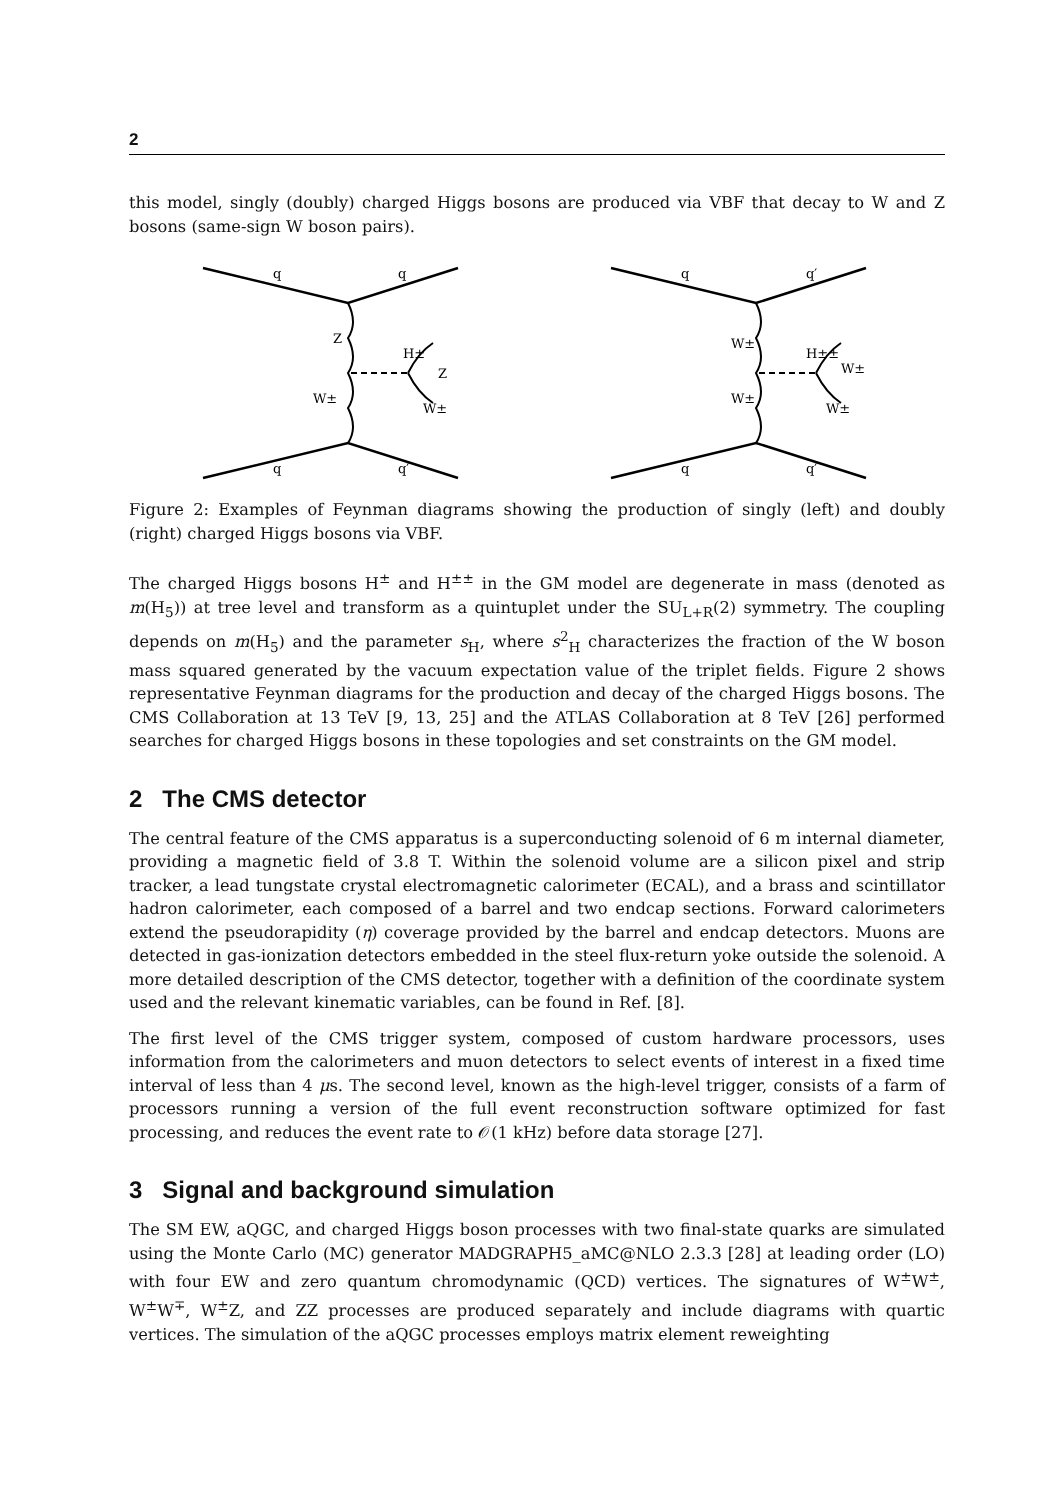2
this model, singly (doubly) charged Higgs bosons are produced via VBF that decay to W and Z bosons (same-sign W boson pairs).
q
q
q
q′
Z
H±
Z
W±
W±
q
q′
q
q′
W±
H±±
W±
W±
W±
Figure 2: Examples of Feynman diagrams showing the production of singly (left) and doubly (right) charged Higgs bosons via VBF.
The charged Higgs bosons H<sup>±</sup> and H<sup>±±</sup> in the GM model are degenerate in mass (denoted as m(H<sub>5</sub>)) at tree level and transform as a quintuplet under the SU<sub>L+R</sub>(2) symmetry. The coupling depends on m(H<sub>5</sub>) and the parameter s<sub>H</sub>, where s<sup>2</sup><sub>H</sub> characterizes the fraction of the W boson mass squared generated by the vacuum expectation value of the triplet fields. Figure 2 shows representative Feynman diagrams for the production and decay of the charged Higgs bosons. The CMS Collaboration at 13 TeV [9, 13, 25] and the ATLAS Collaboration at 8 TeV [26] performed searches for charged Higgs bosons in these topologies and set constraints on the GM model.
2 The CMS detector
The central feature of the CMS apparatus is a superconducting solenoid of 6 m internal diameter, providing a magnetic field of 3.8 T. Within the solenoid volume are a silicon pixel and strip tracker, a lead tungstate crystal electromagnetic calorimeter (ECAL), and a brass and scintillator hadron calorimeter, each composed of a barrel and two endcap sections. Forward calorimeters extend the pseudorapidity (η) coverage provided by the barrel and endcap detectors. Muons are detected in gas-ionization detectors embedded in the steel flux-return yoke outside the solenoid. A more detailed description of the CMS detector, together with a definition of the coordinate system used and the relevant kinematic variables, can be found in Ref. [8].
The first level of the CMS trigger system, composed of custom hardware processors, uses information from the calorimeters and muon detectors to select events of interest in a fixed time interval of less than 4 μs. The second level, known as the high-level trigger, consists of a farm of processors running a version of the full event reconstruction software optimized for fast processing, and reduces the event rate to 𝒪(1 kHz) before data storage [27].
3 Signal and background simulation
The SM EW, aQGC, and charged Higgs boson processes with two final-state quarks are simulated using the Monte Carlo (MC) generator MADGRAPH5_aMC@NLO 2.3.3 [28] at leading order (LO) with four EW and zero quantum chromodynamic (QCD) vertices. The signatures of W<sup>±</sup>W<sup>±</sup>, W<sup>±</sup>W<sup>∓</sup>, W<sup>±</sup>Z, and ZZ processes are produced separately and include diagrams with quartic vertices. The simulation of the aQGC processes employs matrix element reweighting